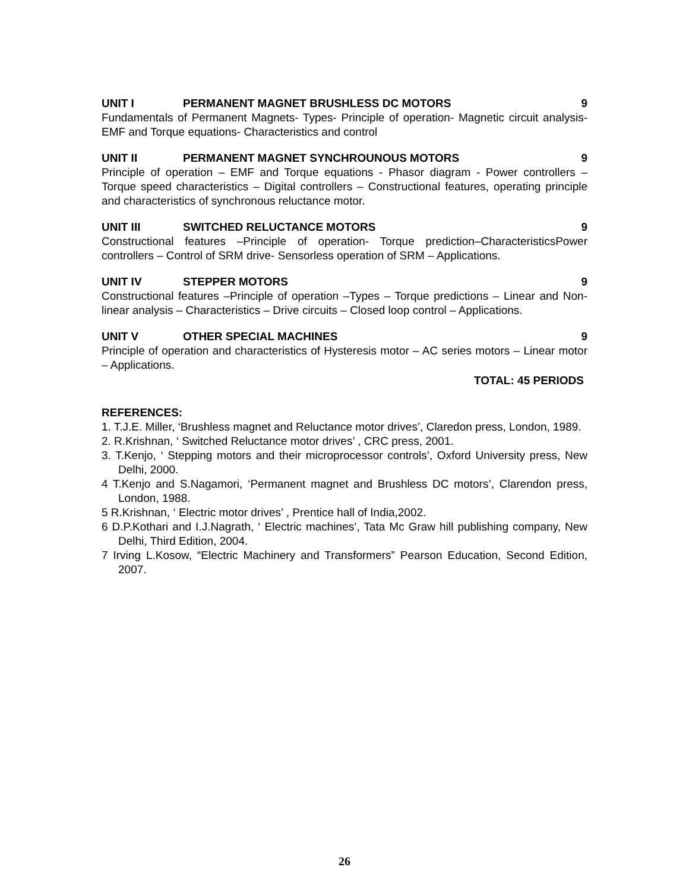UNIT I PERMANENT MAGNET BRUSHLESS DC MOTORS 9
Fundamentals of Permanent Magnets- Types- Principle of operation- Magnetic circuit analysis-EMF and Torque equations- Characteristics and control
UNIT II PERMANENT MAGNET SYNCHROUNOUS MOTORS 9
Principle of operation – EMF and Torque equations - Phasor diagram - Power controllers – Torque speed characteristics – Digital controllers – Constructional features, operating principle and characteristics of synchronous reluctance motor.
UNIT III SWITCHED RELUCTANCE MOTORS 9
Constructional features –Principle of operation- Torque prediction–CharacteristicsPower controllers – Control of SRM drive- Sensorless operation of SRM – Applications.
UNIT IV STEPPER MOTORS 9
Constructional features –Principle of operation –Types – Torque predictions – Linear and Non-linear analysis – Characteristics – Drive circuits – Closed loop control – Applications.
UNIT V OTHER SPECIAL MACHINES 9
Principle of operation and characteristics of Hysteresis motor – AC series motors – Linear motor – Applications.
TOTAL: 45 PERIODS
REFERENCES:
1. T.J.E. Miller, ‘Brushless magnet and Reluctance motor drives’, Claredon press, London, 1989.
2. R.Krishnan, ‘ Switched Reluctance motor drives’ , CRC press, 2001.
3. T.Kenjo, ‘ Stepping motors and their microprocessor controls’, Oxford University press, New Delhi, 2000.
4 T.Kenjo and S.Nagamori, ‘Permanent magnet and Brushless DC motors’, Clarendon press, London, 1988.
5 R.Krishnan, ‘ Electric motor drives’ , Prentice hall of India,2002.
6 D.P.Kothari and I.J.Nagrath, ‘ Electric machines’, Tata Mc Graw hill publishing company, New Delhi, Third Edition, 2004.
7 Irving L.Kosow, “Electric Machinery and Transformers” Pearson Education, Second Edition, 2007.
26